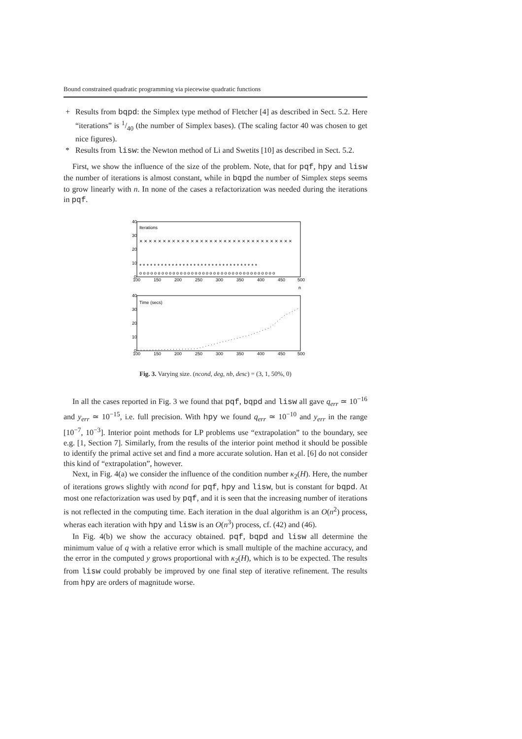Bound constrained quadratic programming via piecewise quadratic functions
+ Results from bqpd: the Simplex type method of Fletcher [4] as described in Sect. 5.2. Here “iterations” is 1/40 (the number of Simplex bases). (The scaling factor 40 was chosen to get nice figures).
* Results from lisw: the Newton method of Li and Swetits [10] as described in Sect. 5.2.
First, we show the influence of the size of the problem. Note, that for pqf, hpy and lisw the number of iterations is almost constant, while in bqpd the number of Simplex steps seems to grow linearly with n. In none of the cases a refactorization was needed during the iterations in pqf.
Iterations
40
30
20
10
0
100
150
200
250
300
350
400
450
500
n
× × × × × × × × × × × × × × × × × × × × × × × × × × × × × × × × ×
* * * * * * * * * * * * * * * * * * * * * * * * * * * * * * * * *
o o o o o o o o o o o o o o o o o o o o o o o o o o o o o o o o o o o o o
Time (secs)
40
30
20
10
0
100
150
200
250
300
350
400
450
500
Fig. 3. Varying size. (ncond, deg, nb, desc) = (3, 1, 50%, 0)
In all the cases reported in Fig. 3 we found that pqf, bqpd and lisw all gave q<sub>err</sub> ≃ 10<sup>−16</sup> and y<sub>err</sub> ≃ 10<sup>−15</sup>, i.e. full precision. With hpy we found q<sub>err</sub> ≃ 10<sup>−10</sup> and y<sub>err</sub> in the range [10<sup>−7</sup>, 10<sup>−3</sup>]. Interior point methods for LP problems use “extrapolation” to the boundary, see e.g. [1, Section 7]. Similarly, from the results of the interior point method it should be possible to identify the primal active set and find a more accurate solution. Han et al. [6] do not consider this kind of “extrapolation”, however.
Next, in Fig. 4(a) we consider the influence of the condition number κ<sub>2</sub>(H). Here, the number of iterations grows slightly with ncond for pqf, hpy and lisw, but is constant for bqpd. At most one refactorization was used by pqf, and it is seen that the increasing number of iterations is not reflected in the computing time. Each iteration in the dual algorithm is an O(n<sup>2</sup>) process, wheras each iteration with hpy and lisw is an O(n<sup>3</sup>) process, cf. (42) and (46).
In Fig. 4(b) we show the accuracy obtained. pqf, bqpd and lisw all determine the minimum value of q with a relative error which is small multiple of the machine accuracy, and the error in the computed y grows proportional with κ<sub>2</sub>(H), which is to be expected. The results from lisw could probably be improved by one final step of iterative refinement. The results from hpy are orders of magnitude worse.